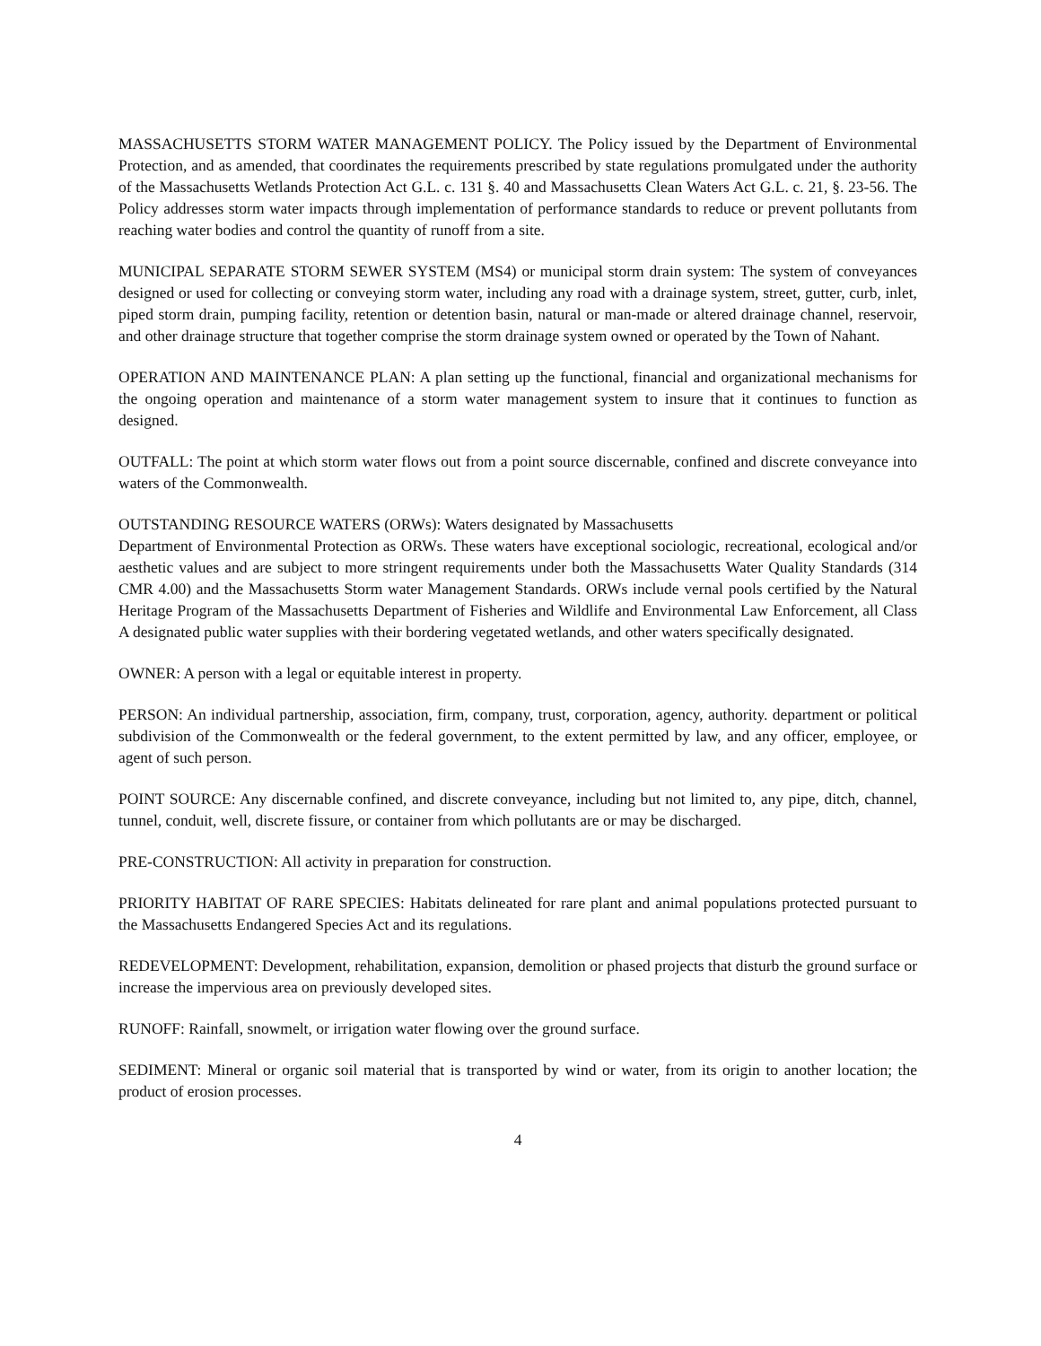MASSACHUSETTS STORM WATER MANAGEMENT POLICY. The Policy issued by the Department of Environmental Protection, and as amended, that coordinates the requirements prescribed by state regulations promulgated under the authority of the Massachusetts Wetlands Protection Act G.L. c. 131 §. 40 and Massachusetts Clean Waters Act G.L. c. 21, §. 23-56. The Policy addresses storm water impacts through implementation of performance standards to reduce or prevent pollutants from reaching water bodies and control the quantity of runoff from a site.
MUNICIPAL SEPARATE STORM SEWER SYSTEM (MS4) or municipal storm drain system: The system of conveyances designed or used for collecting or conveying storm water, including any road with a drainage system, street, gutter, curb, inlet, piped storm drain, pumping facility, retention or detention basin, natural or man-made or altered drainage channel, reservoir, and other drainage structure that together comprise the storm drainage system owned or operated by the Town of Nahant.
OPERATION AND MAINTENANCE PLAN: A plan setting up the functional, financial and organizational mechanisms for the ongoing operation and maintenance of a storm water management system to insure that it continues to function as designed.
OUTFALL: The point at which storm water flows out from a point source discernable, confined and discrete conveyance into waters of the Commonwealth.
OUTSTANDING RESOURCE WATERS (ORWs): Waters designated by Massachusetts
Department of Environmental Protection as ORWs. These waters have exceptional sociologic, recreational, ecological and/or aesthetic values and are subject to more stringent requirements under both the Massachusetts Water Quality Standards (314 CMR 4.00) and the Massachusetts Storm water Management Standards. ORWs include vernal pools certified by the Natural Heritage Program of the Massachusetts Department of Fisheries and Wildlife and Environmental Law Enforcement, all Class A designated public water supplies with their bordering vegetated wetlands, and other waters specifically designated.
OWNER: A person with a legal or equitable interest in property.
PERSON: An individual partnership, association, firm, company, trust, corporation, agency, authority. department or political subdivision of the Commonwealth or the federal government, to the extent permitted by law, and any officer, employee, or agent of such person.
POINT SOURCE: Any discernable confined, and discrete conveyance, including but not limited to, any pipe, ditch, channel, tunnel, conduit, well, discrete fissure, or container from which pollutants are or may be discharged.
PRE-CONSTRUCTION: All activity in preparation for construction.
PRIORITY HABITAT OF RARE SPECIES: Habitats delineated for rare plant and animal populations protected pursuant to the Massachusetts Endangered Species Act and its regulations.
REDEVELOPMENT: Development, rehabilitation, expansion, demolition or phased projects that disturb the ground surface or increase the impervious area on previously developed sites.
RUNOFF: Rainfall, snowmelt, or irrigation water flowing over the ground surface.
SEDIMENT: Mineral or organic soil material that is transported by wind or water, from its origin to another location; the product of erosion processes.
4